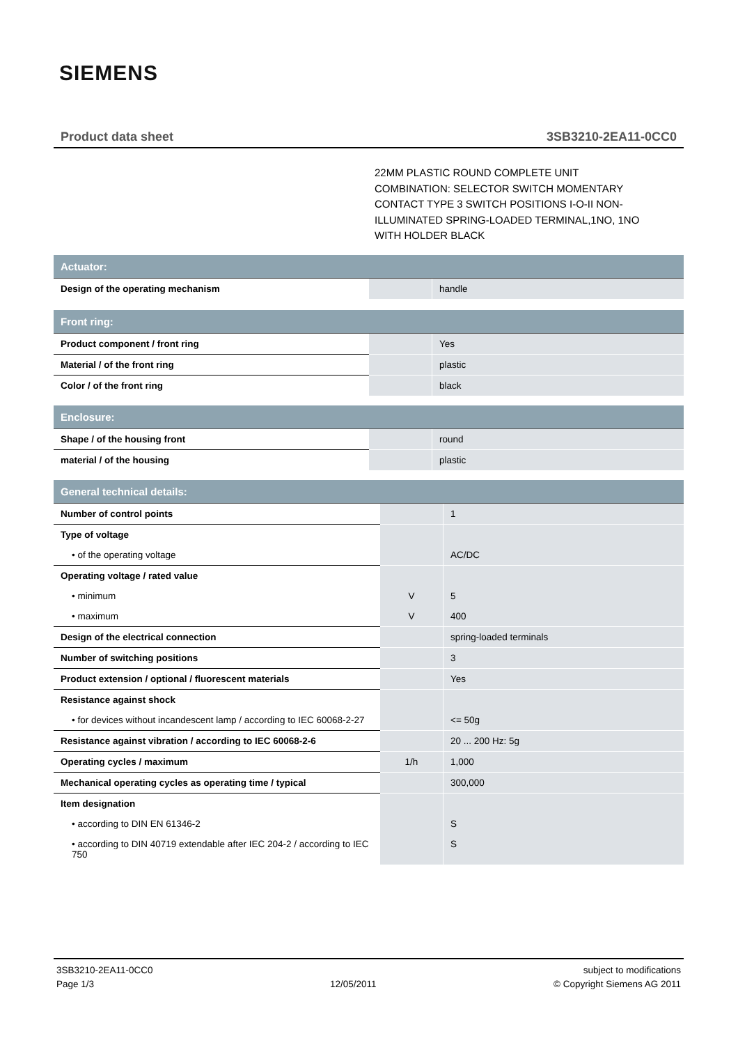SIEMENS
Product data sheet 3SB3210-2EA11-0CC0
22MM PLASTIC ROUND COMPLETE UNIT COMBINATION: SELECTOR SWITCH MOMENTARY CONTACT TYPE 3 SWITCH POSITIONS I-O-II NON-ILLUMINATED SPRING-LOADED TERMINAL,1NO, 1NO WITH HOLDER BLACK
| Actuator: | | |
| --- | --- | --- |
| Design of the operating mechanism | | handle |
| Front ring: | | |
| --- | --- | --- |
| Product component / front ring | | Yes |
| Material / of the front ring | | plastic |
| Color / of the front ring | | black |
| Enclosure: | | |
| --- | --- | --- |
| Shape / of the housing front | | round |
| material / of the housing | | plastic |
| General technical details: | | |
| --- | --- | --- |
| Number of control points | | 1 |
| Type of voltage | | |
| • of the operating voltage | | AC/DC |
| Operating voltage / rated value | | |
| • minimum | V | 5 |
| • maximum | V | 400 |
| Design of the electrical connection | | spring-loaded terminals |
| Number of switching positions | | 3 |
| Product extension / optional / fluorescent materials | | Yes |
| Resistance against shock | | |
| • for devices without incandescent lamp / according to IEC 60068-2-27 | | <= 50g |
| Resistance against vibration / according to IEC 60068-2-6 | | 20 ... 200 Hz: 5g |
| Operating cycles / maximum | 1/h | 1,000 |
| Mechanical operating cycles as operating time / typical | | 300,000 |
| Item designation | | |
| • according to DIN EN 61346-2 | | S |
| • according to DIN 40719 extendable after IEC 204-2 / according to IEC 750 | | S |
3SB3210-2EA11-0CC0
Page 1/3
12/05/2011 subject to modifications
© Copyright Siemens AG 2011